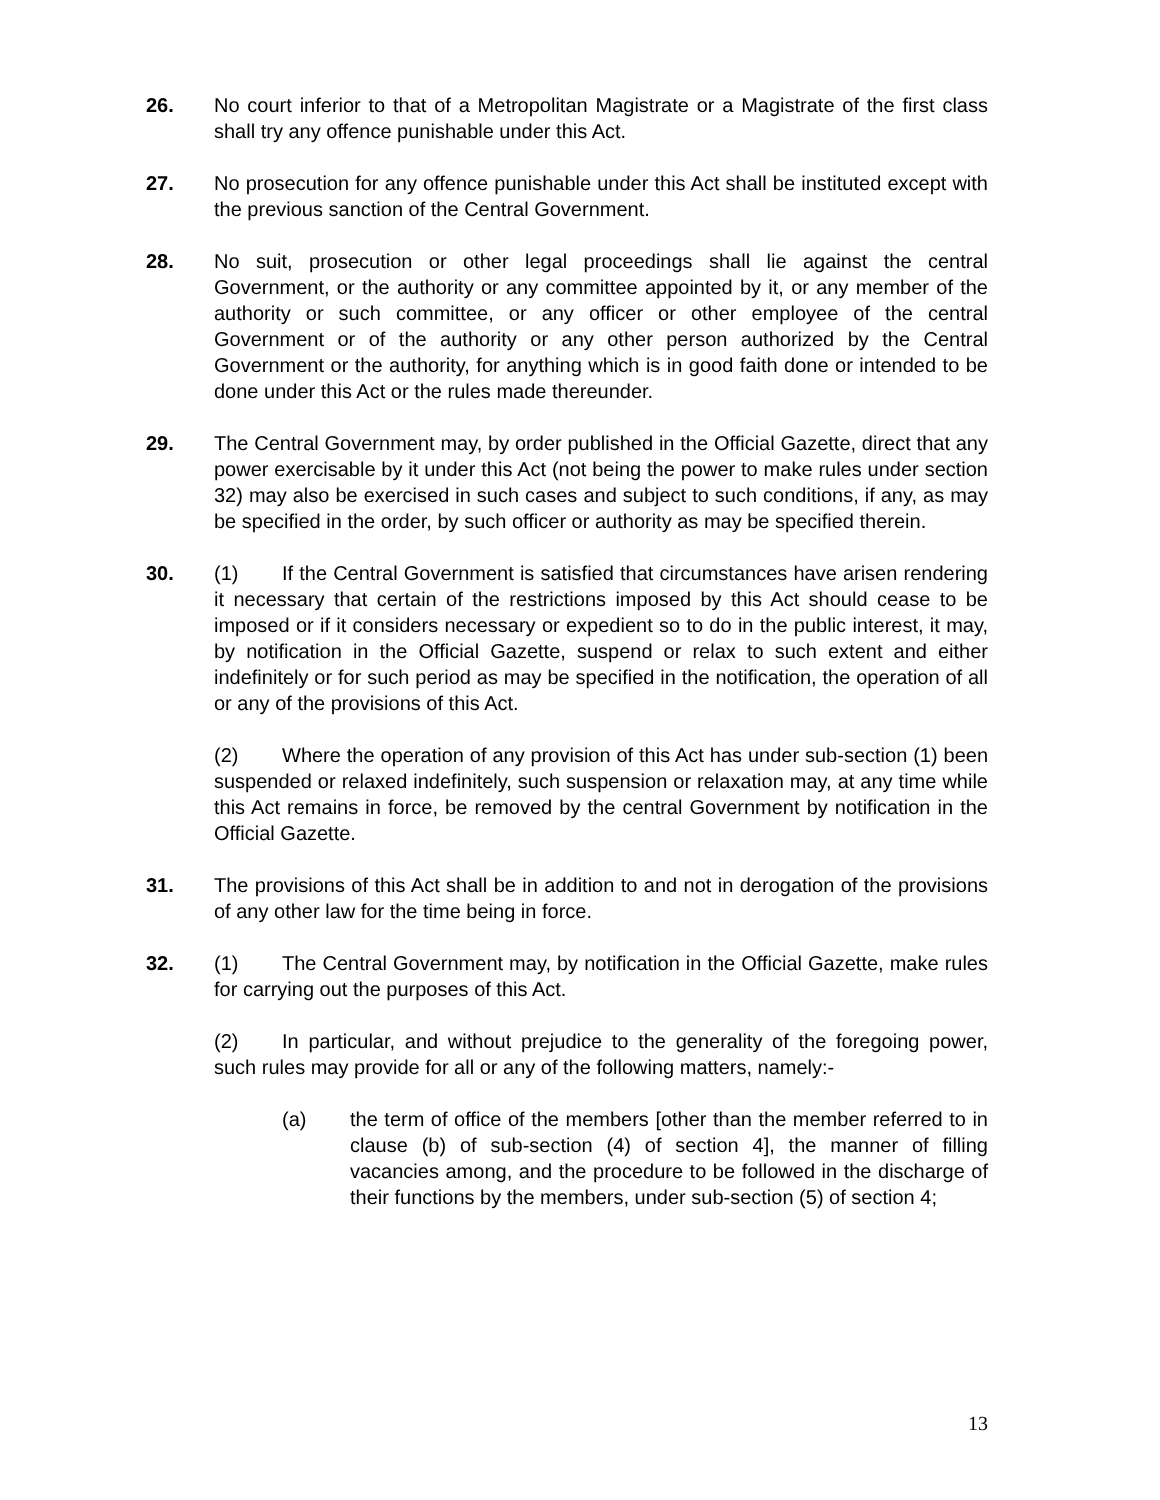26. No court inferior to that of a Metropolitan Magistrate or a Magistrate of the first class shall try any offence punishable under this Act.
27. No prosecution for any offence punishable under this Act shall be instituted except with the previous sanction of the Central Government.
28. No suit, prosecution or other legal proceedings shall lie against the central Government, or the authority or any committee appointed by it, or any member of the authority or such committee, or any officer or other employee of the central Government or of the authority or any other person authorized by the Central Government or the authority, for anything which is in good faith done or intended to be done under this Act or the rules made thereunder.
29. The Central Government may, by order published in the Official Gazette, direct that any power exercisable by it under this Act (not being the power to make rules under section 32) may also be exercised in such cases and subject to such conditions, if any, as may be specified in the order, by such officer or authority as may be specified therein.
30. (1) If the Central Government is satisfied that circumstances have arisen rendering it necessary that certain of the restrictions imposed by this Act should cease to be imposed or if it considers necessary or expedient so to do in the public interest, it may, by notification in the Official Gazette, suspend or relax to such extent and either indefinitely or for such period as may be specified in the notification, the operation of all or any of the provisions of this Act.
(2) Where the operation of any provision of this Act has under sub-section (1) been suspended or relaxed indefinitely, such suspension or relaxation may, at any time while this Act remains in force, be removed by the central Government by notification in the Official Gazette.
31. The provisions of this Act shall be in addition to and not in derogation of the provisions of any other law for the time being in force.
32. (1) The Central Government may, by notification in the Official Gazette, make rules for carrying out the purposes of this Act.
(2) In particular, and without prejudice to the generality of the foregoing power, such rules may provide for all or any of the following matters, namely:-
(a) the term of office of the members [other than the member referred to in clause (b) of sub-section (4) of section 4], the manner of filling vacancies among, and the procedure to be followed in the discharge of their functions by the members, under sub-section (5) of section 4;
13